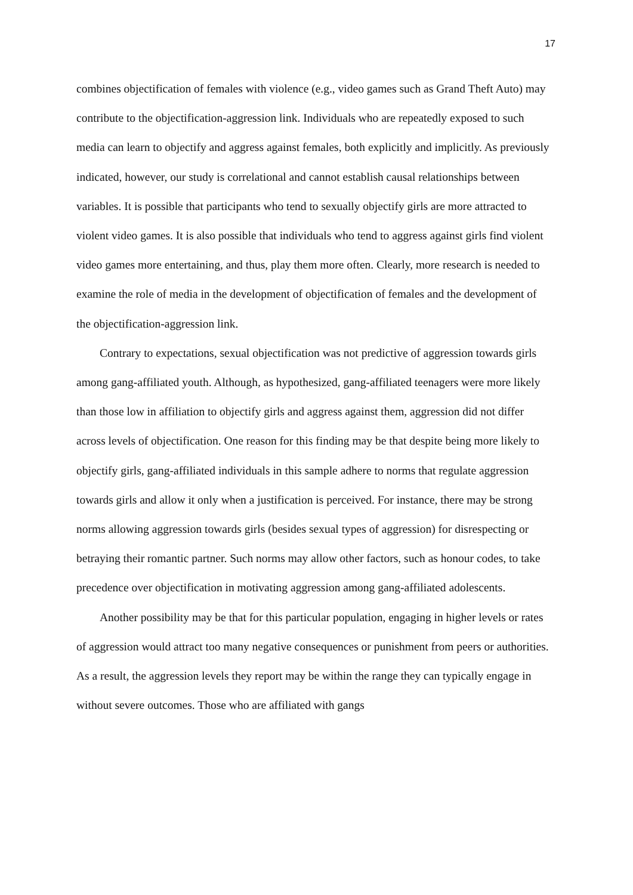17
combines objectification of females with violence (e.g., video games such as Grand Theft Auto) may contribute to the objectification-aggression link. Individuals who are repeatedly exposed to such media can learn to objectify and aggress against females, both explicitly and implicitly. As previously indicated, however, our study is correlational and cannot establish causal relationships between variables. It is possible that participants who tend to sexually objectify girls are more attracted to violent video games. It is also possible that individuals who tend to aggress against girls find violent video games more entertaining, and thus, play them more often. Clearly, more research is needed to examine the role of media in the development of objectification of females and the development of the objectification-aggression link.
Contrary to expectations, sexual objectification was not predictive of aggression towards girls among gang-affiliated youth. Although, as hypothesized, gang-affiliated teenagers were more likely than those low in affiliation to objectify girls and aggress against them, aggression did not differ across levels of objectification. One reason for this finding may be that despite being more likely to objectify girls, gang-affiliated individuals in this sample adhere to norms that regulate aggression towards girls and allow it only when a justification is perceived. For instance, there may be strong norms allowing aggression towards girls (besides sexual types of aggression) for disrespecting or betraying their romantic partner. Such norms may allow other factors, such as honour codes, to take precedence over objectification in motivating aggression among gang-affiliated adolescents.
Another possibility may be that for this particular population, engaging in higher levels or rates of aggression would attract too many negative consequences or punishment from peers or authorities. As a result, the aggression levels they report may be within the range they can typically engage in without severe outcomes. Those who are affiliated with gangs